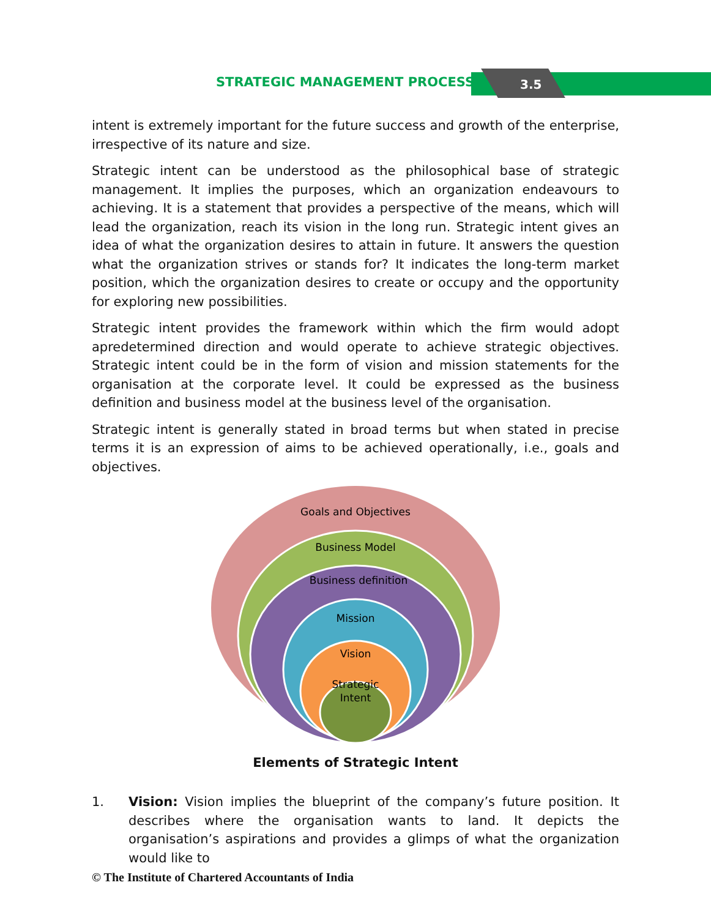STRATEGIC MANAGEMENT PROCESS 3.5
intent is extremely important for the future success and growth of the enterprise, irrespective of its nature and size.
Strategic intent can be understood as the philosophical base of strategic management. It implies the purposes, which an organization endeavours to achieving. It is a statement that provides a perspective of the means, which will lead the organization, reach its vision in the long run. Strategic intent gives an idea of what the organization desires to attain in future. It answers the question what the organization strives or stands for? It indicates the long-term market position, which the organization desires to create or occupy and the opportunity for exploring new possibilities.
Strategic intent provides the framework within which the firm would adopt apredetermined direction and would operate to achieve strategic objectives. Strategic intent could be in the form of vision and mission statements for the organisation at the corporate level. It could be expressed as the business definition and business model at the business level of the organisation.
Strategic intent is generally stated in broad terms but when stated in precise terms it is an expression of aims to be achieved operationally, i.e., goals and objectives.
Goals and Objectives
Business Model
Business definition
Mission
Vision
Strategic
Intent
Elements of Strategic Intent
1. Vision: Vision implies the blueprint of the company’s future position. It describes where the organisation wants to land. It depicts the organisation’s aspirations and provides a glimps of what the organization would like to
© The Institute of Chartered Accountants of India